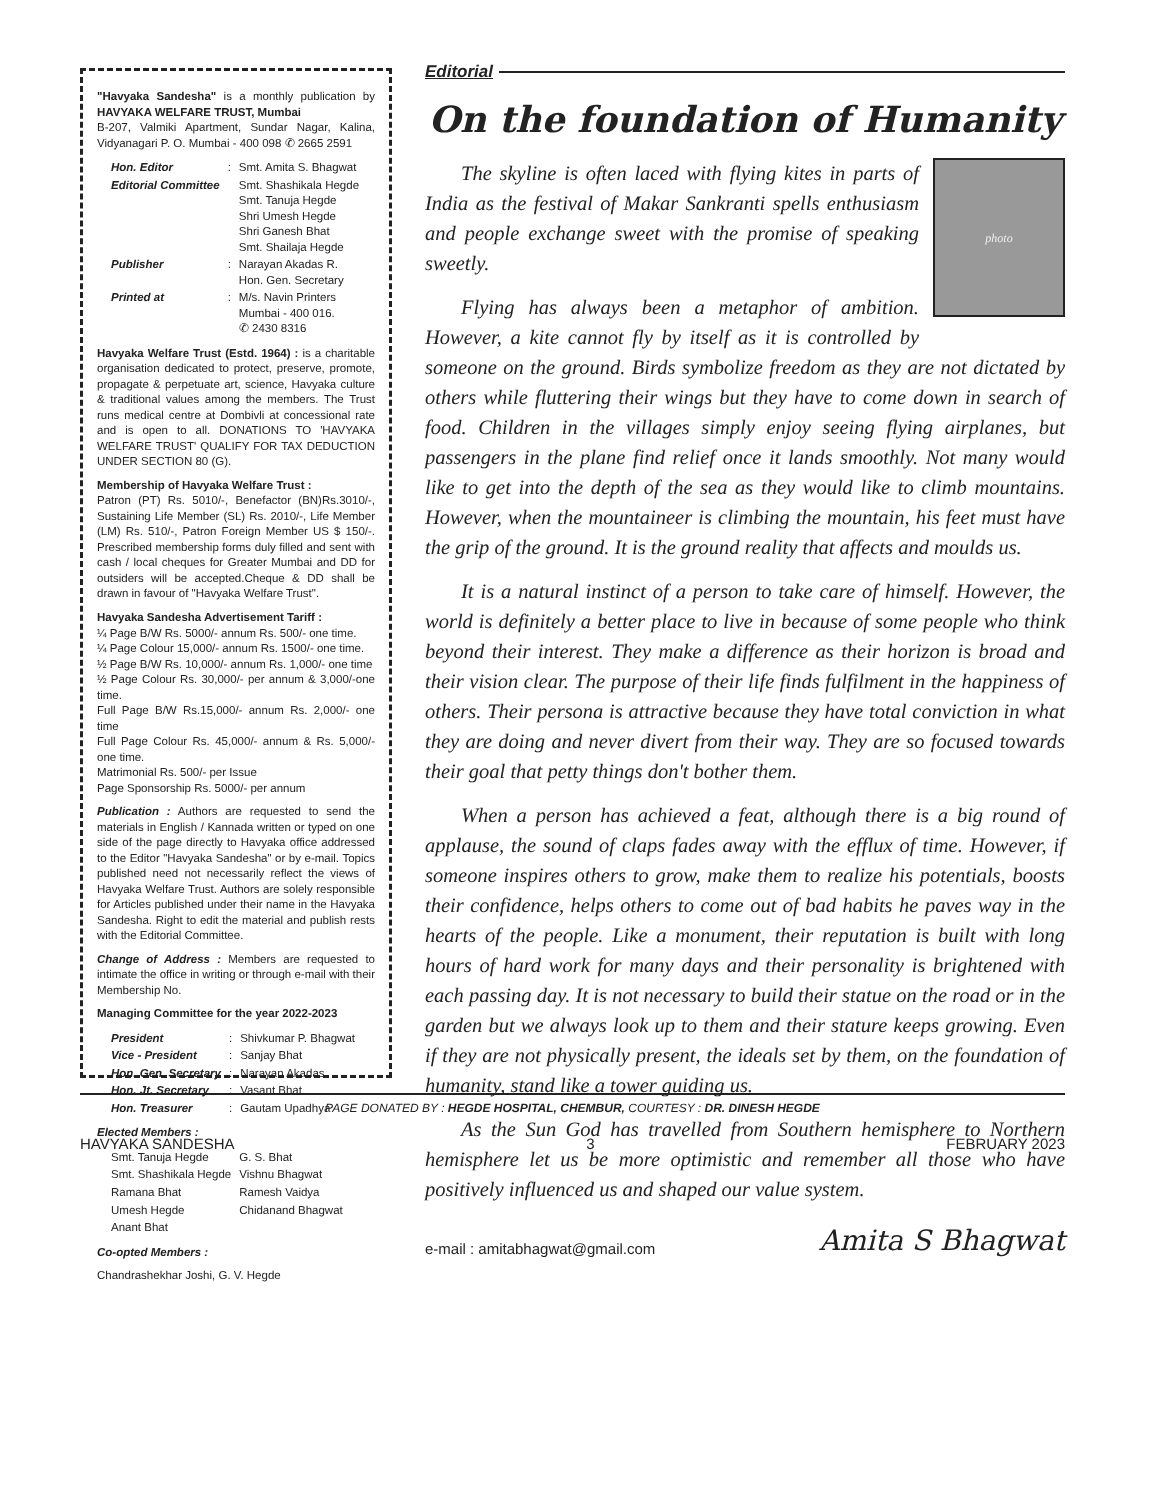"Havyaka Sandesha" is a monthly publication by HAVYAKA WELFARE TRUST, Mumbai
B-207, Valmiki Apartment, Sundar Nagar, Kalina, Vidyanagari P. O. Mumbai - 400 098 ✆ 2665 2591
| Hon. Editor | : | Smt. Amita S. Bhagwat |
| Editorial Committee | | Smt. Shashikala Hegde Smt. Tanuja Hegde Shri Umesh Hegde Shri Ganesh Bhat Smt. Shailaja Hegde |
| Publisher | : | Narayan Akadas R. Hon. Gen. Secretary |
| Printed at | : | M/s. Navin Printers Mumbai - 400 016. ✆ 2430 8316 |
Havyaka Welfare Trust (Estd. 1964) : is a charitable organisation dedicated to protect, preserve, promote, propagate & perpetuate art, science, Havyaka culture & traditional values among the members. The Trust runs medical centre at Dombivli at concessional rate and is open to all. DONATIONS TO 'HAVYAKA WELFARE TRUST' QUALIFY FOR TAX DEDUCTION UNDER SECTION 80 (G).
Membership of Havyaka Welfare Trust :
Patron (PT) Rs. 5010/-, Benefactor (BN)Rs.3010/-, Sustaining Life Member (SL) Rs. 2010/-, Life Member (LM) Rs. 510/-, Patron Foreign Member US $ 150/-. Prescribed membership forms duly filled and sent with cash / local cheques for Greater Mumbai and DD for outsiders will be accepted.Cheque & DD shall be drawn in favour of "Havyaka Welfare Trust".
Havyaka Sandesha Advertisement Tariff :
¼ Page B/W Rs. 5000/- annum Rs. 500/- one time.
¼ Page Colour 15,000/- annum Rs. 1500/- one time.
½ Page B/W Rs. 10,000/- annum Rs. 1,000/- one time
½ Page Colour Rs. 30,000/- per annum & 3,000/-one time.
Full Page B/W Rs.15,000/- annum Rs. 2,000/- one time
Full Page Colour Rs. 45,000/- annum & Rs. 5,000/- one time.
Matrimonial Rs. 500/- per Issue
Page Sponsorship Rs. 5000/- per annum
Publication : Authors are requested to send the materials in English / Kannada written or typed on one side of the page directly to Havyaka office addressed to the Editor "Havyaka Sandesha" or by e-mail. Topics published need not necessarily reflect the views of Havyaka Welfare Trust. Authors are solely responsible for Articles published under their name in the Havyaka Sandesha. Right to edit the material and publish rests with the Editorial Committee.
Change of Address : Members are requested to intimate the office in writing or through e-mail with their Membership No.
Managing Committee for the year 2022-2023
| President | : | Shivkumar P. Bhagwat |
| Vice - President | : | Sanjay Bhat |
| Hon. Gen. Secretary | : | Narayan Akadas |
| Hon. Jt. Secretary | : | Vasant Bhat |
| Hon. Treasurer | : | Gautam Upadhya |
Elected Members :
| Smt. Tanuja Hegde | G. S. Bhat |
| Smt. Shashikala Hegde | Vishnu Bhagwat |
| Ramana Bhat | Ramesh Vaidya |
| Umesh Hegde | Chidanand Bhagwat |
| Anant Bhat | |
Co-opted Members :
Chandrashekhar Joshi, G. V. Hegde
Editorial
On the foundation of Humanity
photo
The skyline is often laced with flying kites in parts of India as the festival of Makar Sankranti spells enthusiasm and people exchange sweet with the promise of speaking sweetly.
Flying has always been a metaphor of ambition. However, a kite cannot fly by itself as it is controlled by someone on the ground. Birds symbolize freedom as they are not dictated by others while fluttering their wings but they have to come down in search of food. Children in the villages simply enjoy seeing flying airplanes, but passengers in the plane find relief once it lands smoothly. Not many would like to get into the depth of the sea as they would like to climb mountains. However, when the mountaineer is climbing the mountain, his feet must have the grip of the ground. It is the ground reality that affects and moulds us.
It is a natural instinct of a person to take care of himself. However, the world is definitely a better place to live in because of some people who think beyond their interest. They make a difference as their horizon is broad and their vision clear. The purpose of their life finds fulfilment in the happiness of others. Their persona is attractive because they have total conviction in what they are doing and never divert from their way. They are so focused towards their goal that petty things don't bother them.
When a person has achieved a feat, although there is a big round of applause, the sound of claps fades away with the efflux of time. However, if someone inspires others to grow, make them to realize his potentials, boosts their confidence, helps others to come out of bad habits he paves way in the hearts of the people. Like a monument, their reputation is built with long hours of hard work for many days and their personality is brightened with each passing day. It is not necessary to build their statue on the road or in the garden but we always look up to them and their stature keeps growing. Even if they are not physically present, the ideals set by them, on the foundation of humanity, stand like a tower guiding us.
As the Sun God has travelled from Southern hemisphere to Northern hemisphere let us be more optimistic and remember all those who have positively influenced us and shaped our value system.
e-mail : amitabhagwat@gmail.com Amita S Bhagwat
PAGE DONATED BY : HEGDE HOSPITAL, CHEMBUR, COURTESY : DR. DINESH HEGDE
HAVYAKA SANDESHA 3 FEBRUARY 2023